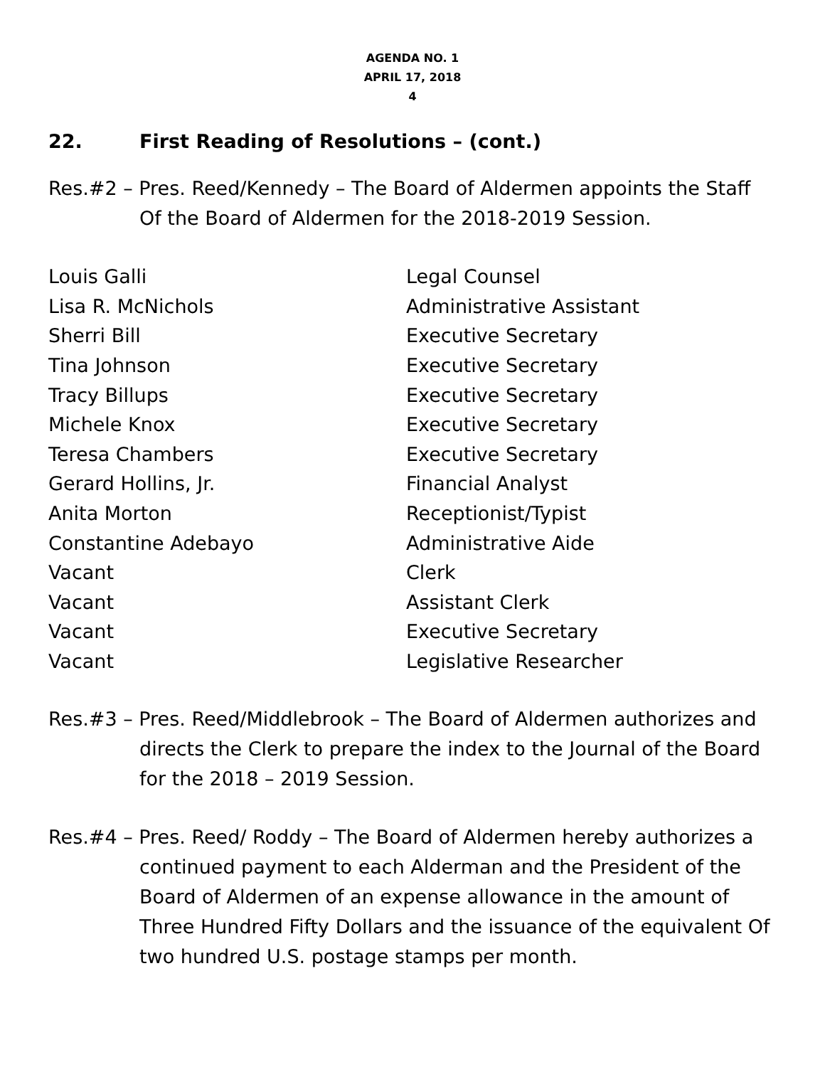AGENDA NO. 1
APRIL 17, 2018
4
22. First Reading of Resolutions – (cont.)
Res.#2 – Pres. Reed/Kennedy – The Board of Aldermen appoints the Staff Of the Board of Aldermen for the 2018-2019 Session.
| Louis Galli | Legal Counsel |
| Lisa R. McNichols | Administrative Assistant |
| Sherri Bill | Executive Secretary |
| Tina Johnson | Executive Secretary |
| Tracy Billups | Executive Secretary |
| Michele Knox | Executive Secretary |
| Teresa Chambers | Executive Secretary |
| Gerard Hollins, Jr. | Financial Analyst |
| Anita Morton | Receptionist/Typist |
| Constantine Adebayo | Administrative Aide |
| Vacant | Clerk |
| Vacant | Assistant Clerk |
| Vacant | Executive Secretary |
| Vacant | Legislative Researcher |
Res.#3 – Pres. Reed/Middlebrook – The Board of Aldermen authorizes and directs the Clerk to prepare the index to the Journal of the Board for the 2018 – 2019 Session.
Res.#4 – Pres. Reed/ Roddy – The Board of Aldermen hereby authorizes a continued payment to each Alderman and the President of the Board of Aldermen of an expense allowance in the amount of Three Hundred Fifty Dollars and the issuance of the equivalent Of two hundred U.S. postage stamps per month.